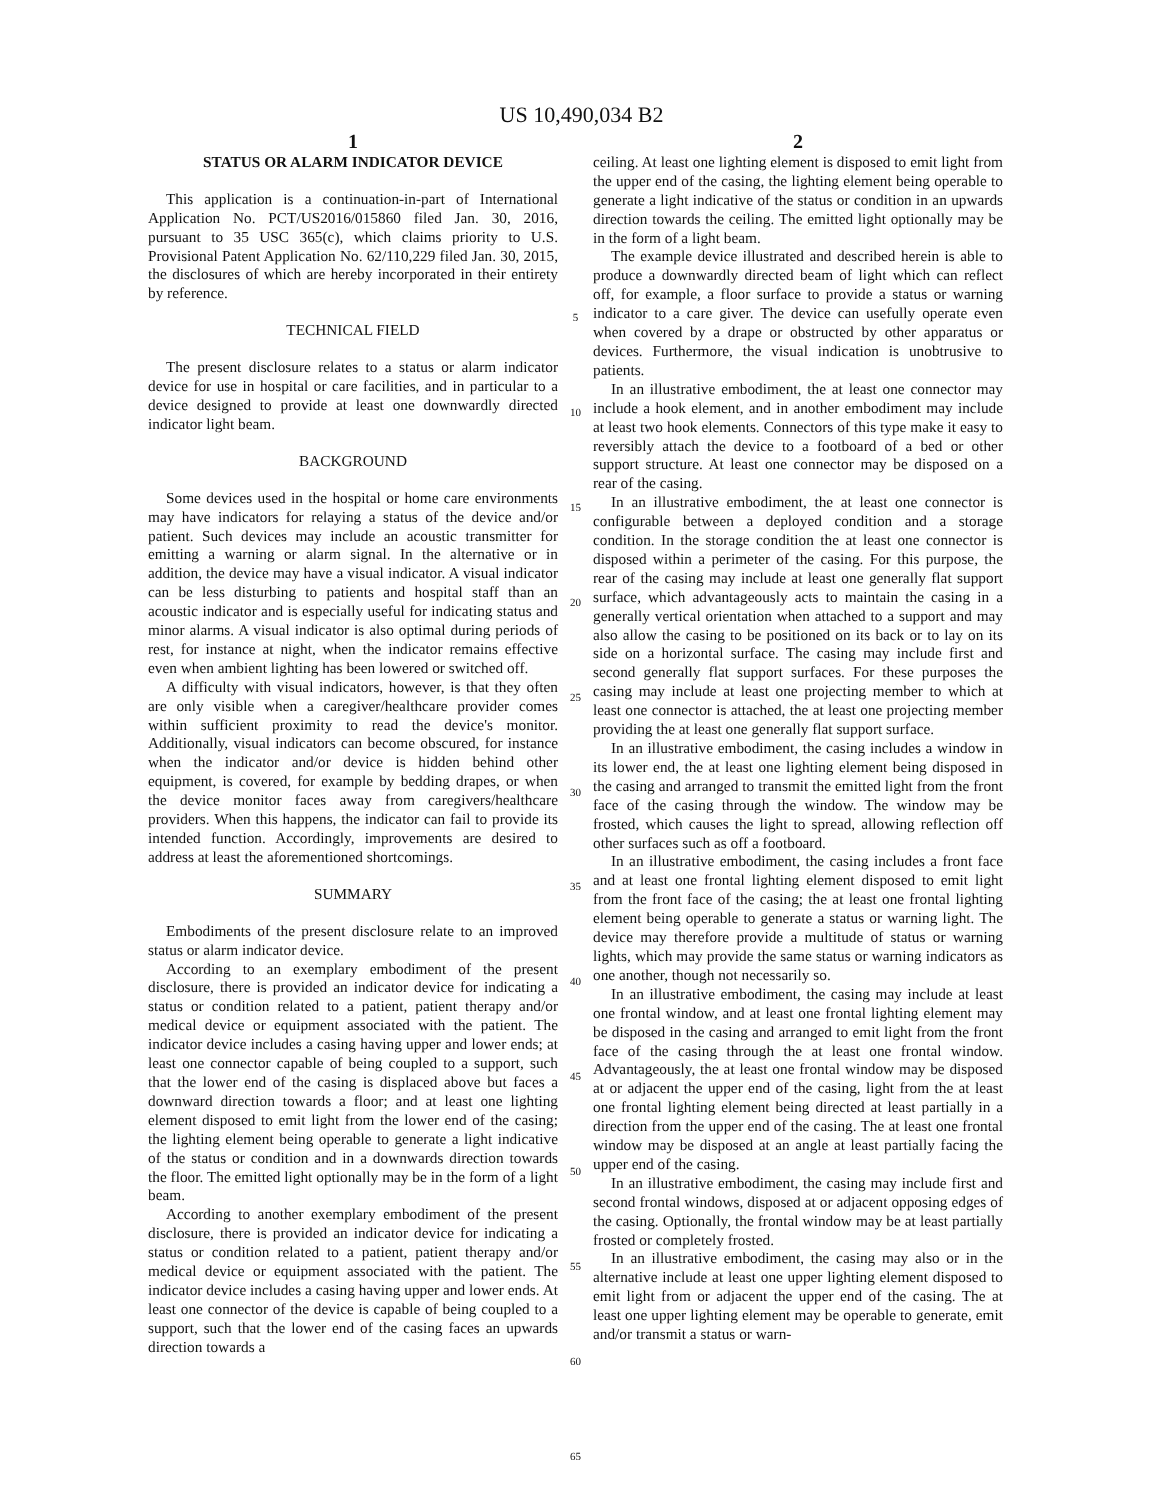US 10,490,034 B2
1
STATUS OR ALARM INDICATOR DEVICE
This application is a continuation-in-part of International Application No. PCT/US2016/015860 filed Jan. 30, 2016, pursuant to 35 USC 365(c), which claims priority to U.S. Provisional Patent Application No. 62/110,229 filed Jan. 30, 2015, the disclosures of which are hereby incorporated in their entirety by reference.
TECHNICAL FIELD
The present disclosure relates to a status or alarm indicator device for use in hospital or care facilities, and in particular to a device designed to provide at least one downwardly directed indicator light beam.
BACKGROUND
Some devices used in the hospital or home care environments may have indicators for relaying a status of the device and/or patient. Such devices may include an acoustic transmitter for emitting a warning or alarm signal. In the alternative or in addition, the device may have a visual indicator. A visual indicator can be less disturbing to patients and hospital staff than an acoustic indicator and is especially useful for indicating status and minor alarms. A visual indicator is also optimal during periods of rest, for instance at night, when the indicator remains effective even when ambient lighting has been lowered or switched off.
A difficulty with visual indicators, however, is that they often are only visible when a caregiver/healthcare provider comes within sufficient proximity to read the device's monitor. Additionally, visual indicators can become obscured, for instance when the indicator and/or device is hidden behind other equipment, is covered, for example by bedding drapes, or when the device monitor faces away from caregivers/healthcare providers. When this happens, the indicator can fail to provide its intended function. Accordingly, improvements are desired to address at least the aforementioned shortcomings.
SUMMARY
Embodiments of the present disclosure relate to an improved status or alarm indicator device.
According to an exemplary embodiment of the present disclosure, there is provided an indicator device for indicating a status or condition related to a patient, patient therapy and/or medical device or equipment associated with the patient. The indicator device includes a casing having upper and lower ends; at least one connector capable of being coupled to a support, such that the lower end of the casing is displaced above but faces a downward direction towards a floor; and at least one lighting element disposed to emit light from the lower end of the casing; the lighting element being operable to generate a light indicative of the status or condition and in a downwards direction towards the floor. The emitted light optionally may be in the form of a light beam.
According to another exemplary embodiment of the present disclosure, there is provided an indicator device for indicating a status or condition related to a patient, patient therapy and/or medical device or equipment associated with the patient. The indicator device includes a casing having upper and lower ends. At least one connector of the device is capable of being coupled to a support, such that the lower end of the casing faces an upwards direction towards a
5
10
15
20
25
30
35
40
45
50
55
60
65
2
ceiling. At least one lighting element is disposed to emit light from the upper end of the casing, the lighting element being operable to generate a light indicative of the status or condition in an upwards direction towards the ceiling. The emitted light optionally may be in the form of a light beam.
The example device illustrated and described herein is able to produce a downwardly directed beam of light which can reflect off, for example, a floor surface to provide a status or warning indicator to a care giver. The device can usefully operate even when covered by a drape or obstructed by other apparatus or devices. Furthermore, the visual indication is unobtrusive to patients.
In an illustrative embodiment, the at least one connector may include a hook element, and in another embodiment may include at least two hook elements. Connectors of this type make it easy to reversibly attach the device to a footboard of a bed or other support structure. At least one connector may be disposed on a rear of the casing.
In an illustrative embodiment, the at least one connector is configurable between a deployed condition and a storage condition. In the storage condition the at least one connector is disposed within a perimeter of the casing. For this purpose, the rear of the casing may include at least one generally flat support surface, which advantageously acts to maintain the casing in a generally vertical orientation when attached to a support and may also allow the casing to be positioned on its back or to lay on its side on a horizontal surface. The casing may include first and second generally flat support surfaces. For these purposes the casing may include at least one projecting member to which at least one connector is attached, the at least one projecting member providing the at least one generally flat support surface.
In an illustrative embodiment, the casing includes a window in its lower end, the at least one lighting element being disposed in the casing and arranged to transmit the emitted light from the front face of the casing through the window. The window may be frosted, which causes the light to spread, allowing reflection off other surfaces such as off a footboard.
In an illustrative embodiment, the casing includes a front face and at least one frontal lighting element disposed to emit light from the front face of the casing; the at least one frontal lighting element being operable to generate a status or warning light. The device may therefore provide a multitude of status or warning lights, which may provide the same status or warning indicators as one another, though not necessarily so.
In an illustrative embodiment, the casing may include at least one frontal window, and at least one frontal lighting element may be disposed in the casing and arranged to emit light from the front face of the casing through the at least one frontal window. Advantageously, the at least one frontal window may be disposed at or adjacent the upper end of the casing, light from the at least one frontal lighting element being directed at least partially in a direction from the upper end of the casing. The at least one frontal window may be disposed at an angle at least partially facing the upper end of the casing.
In an illustrative embodiment, the casing may include first and second frontal windows, disposed at or adjacent opposing edges of the casing. Optionally, the frontal window may be at least partially frosted or completely frosted.
In an illustrative embodiment, the casing may also or in the alternative include at least one upper lighting element disposed to emit light from or adjacent the upper end of the casing. The at least one upper lighting element may be operable to generate, emit and/or transmit a status or warn-